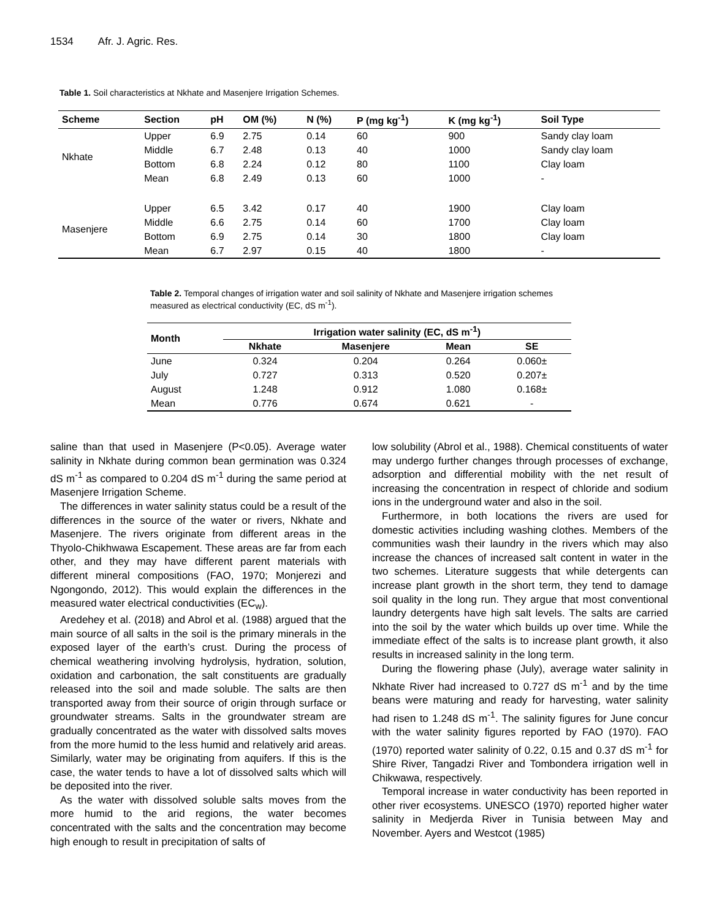1534 Afr. J. Agric. Res.
Table 1. Soil characteristics at Nkhate and Masenjere Irrigation Schemes.
| Scheme | Section | pH | OM (%) | N (%) | P (mg kg<sup>-1</sup>) | K (mg kg<sup>-1</sup>) | Soil Type |
| --- | --- | --- | --- | --- | --- | --- | --- |
| Nkhate | Upper | 6.9 | 2.75 | 0.14 | 60 | 900 | Sandy clay loam |
| | Middle | 6.7 | 2.48 | 0.13 | 40 | 1000 | Sandy clay loam |
| | Bottom | 6.8 | 2.24 | 0.12 | 80 | 1100 | Clay loam |
| | Mean | 6.8 | 2.49 | 0.13 | 60 | 1000 | - |
| Masenjere | Upper | 6.5 | 3.42 | 0.17 | 40 | 1900 | Clay loam |
| | Middle | 6.6 | 2.75 | 0.14 | 60 | 1700 | Clay loam |
| | Bottom | 6.9 | 2.75 | 0.14 | 30 | 1800 | Clay loam |
| | Mean | 6.7 | 2.97 | 0.15 | 40 | 1800 | - |
Table 2. Temporal changes of irrigation water and soil salinity of Nkhate and Masenjere irrigation schemes measured as electrical conductivity (EC, dS m<sup>-1</sup>).
| Month | Irrigation water salinity (EC, dS m<sup>-1</sup>) | | | |
| --- | --- | --- | --- | --- |
| | Nkhate | Masenjere | Mean | SE |
| June | 0.324 | 0.204 | 0.264 | 0.060± |
| July | 0.727 | 0.313 | 0.520 | 0.207± |
| August | 1.248 | 0.912 | 1.080 | 0.168± |
| Mean | 0.776 | 0.674 | 0.621 | - |
saline than that used in Masenjere (P<0.05). Average water salinity in Nkhate during common bean germination was 0.324 dS m<sup>-1</sup> as compared to 0.204 dS m<sup>-1</sup> during the same period at Masenjere Irrigation Scheme.
The differences in water salinity status could be a result of the differences in the source of the water or rivers, Nkhate and Masenjere. The rivers originate from different areas in the Thyolo-Chikhwawa Escapement. These areas are far from each other, and they may have different parent materials with different mineral compositions (FAO, 1970; Monjerezi and Ngongondo, 2012). This would explain the differences in the measured water electrical conductivities (EC<sub>w</sub>).
Aredehey et al. (2018) and Abrol et al. (1988) argued that the main source of all salts in the soil is the primary minerals in the exposed layer of the earth’s crust. During the process of chemical weathering involving hydrolysis, hydration, solution, oxidation and carbonation, the salt constituents are gradually released into the soil and made soluble. The salts are then transported away from their source of origin through surface or groundwater streams. Salts in the groundwater stream are gradually concentrated as the water with dissolved salts moves from the more humid to the less humid and relatively arid areas. Similarly, water may be originating from aquifers. If this is the case, the water tends to have a lot of dissolved salts which will be deposited into the river.
As the water with dissolved soluble salts moves from the more humid to the arid regions, the water becomes concentrated with the salts and the concentration may become high enough to result in precipitation of salts of
low solubility (Abrol et al., 1988). Chemical constituents of water may undergo further changes through processes of exchange, adsorption and differential mobility with the net result of increasing the concentration in respect of chloride and sodium ions in the underground water and also in the soil.
Furthermore, in both locations the rivers are used for domestic activities including washing clothes. Members of the communities wash their laundry in the rivers which may also increase the chances of increased salt content in water in the two schemes. Literature suggests that while detergents can increase plant growth in the short term, they tend to damage soil quality in the long run. They argue that most conventional laundry detergents have high salt levels. The salts are carried into the soil by the water which builds up over time. While the immediate effect of the salts is to increase plant growth, it also results in increased salinity in the long term.
During the flowering phase (July), average water salinity in Nkhate River had increased to 0.727 dS m<sup>-1</sup> and by the time beans were maturing and ready for harvesting, water salinity had risen to 1.248 dS m<sup>-1</sup>. The salinity figures for June concur with the water salinity figures reported by FAO (1970). FAO (1970) reported water salinity of 0.22, 0.15 and 0.37 dS m<sup>-1</sup> for Shire River, Tangadzi River and Tombondera irrigation well in Chikwawa, respectively.
Temporal increase in water conductivity has been reported in other river ecosystems. UNESCO (1970) reported higher water salinity in Medjerda River in Tunisia between May and November. Ayers and Westcot (1985)